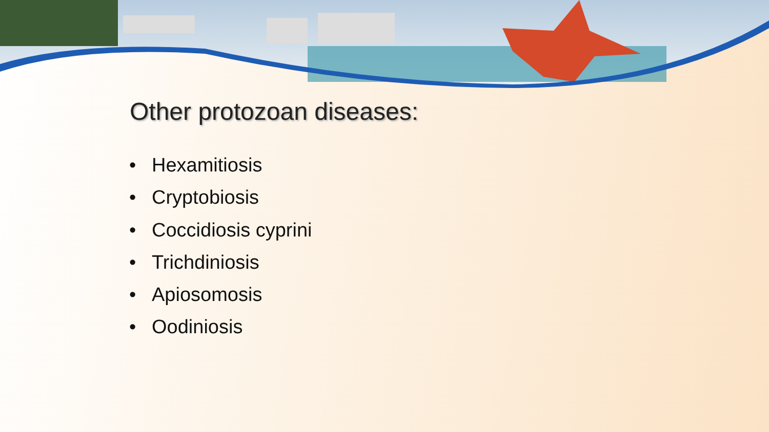Other protozoan diseases:
• Hexamitiosis
• Cryptobiosis
• Coccidiosis cyprini
• Trichdiniosis
• Apiosomosis
• Oodiniosis